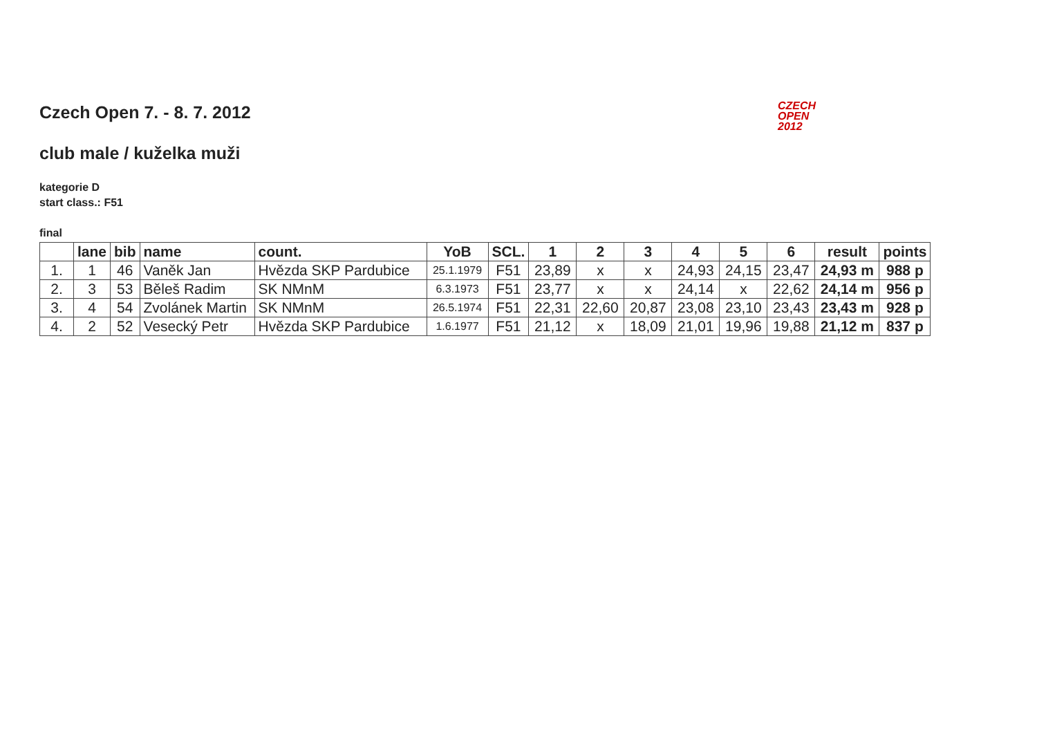CZECH
OPEN
2012
Czech Open 7. - 8. 7. 2012
club male / kuželka muži
kategorie D
start class.: F51
final
| | lane | bib | name | count. | YoB | SCL. | 1 | 2 | 3 | 4 | 5 | 6 | result | points |
| --- | --- | --- | --- | --- | --- | --- | --- | --- | --- | --- | --- | --- | --- | --- |
| 1. | 1 | 46 | Vaněk Jan | Hvězda SKP Pardubice | 25.1.1979 | F51 | 23,89 | x | x | 24,93 | 24,15 | 23,47 | 24,93 m | 988 p |
| 2. | 3 | 53 | Běleš Radim | SK NMnM | 6.3.1973 | F51 | 23,77 | x | x | 24,14 | x | 22,62 | 24,14 m | 956 p |
| 3. | 4 | 54 | Zvolánek Martin | SK NMnM | 26.5.1974 | F51 | 22,31 | 22,60 | 20,87 | 23,08 | 23,10 | 23,43 | 23,43 m | 928 p |
| 4. | 2 | 52 | Vesecký Petr | Hvězda SKP Pardubice | 1.6.1977 | F51 | 21,12 | x | 18,09 | 21,01 | 19,96 | 19,88 | 21,12 m | 837 p |